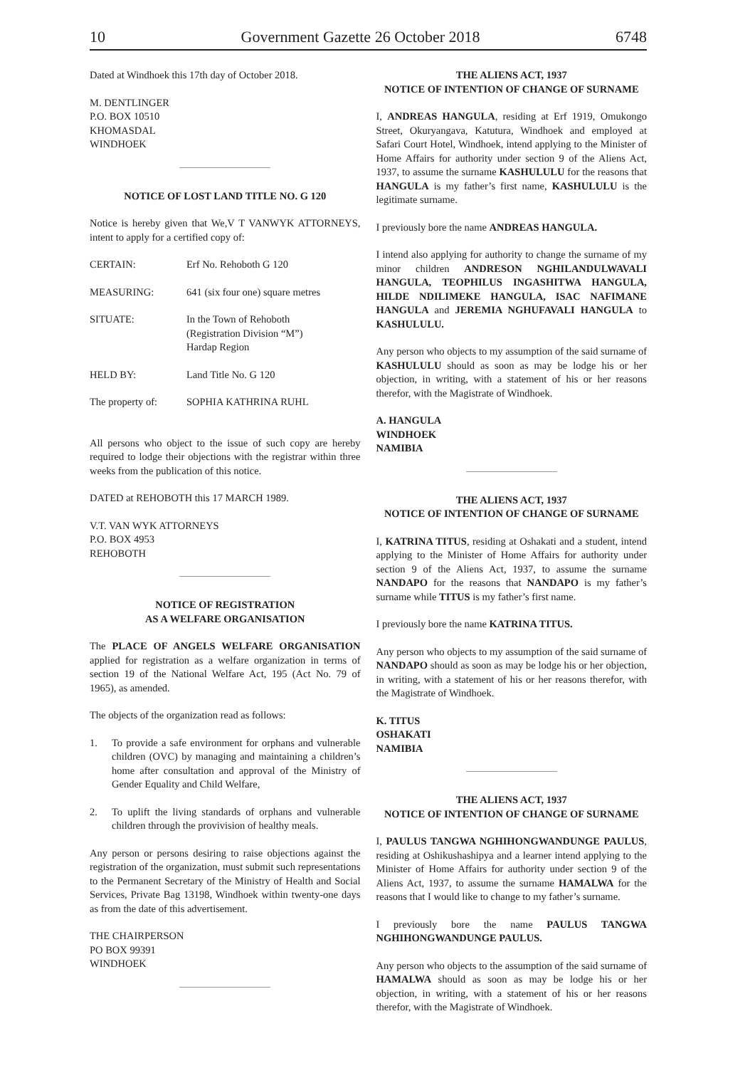10 Government Gazette 26 October 2018 6748
Dated at Windhoek this 17th day of October 2018.
M. DENTLINGER
P.O. BOX 10510
KHOMASDAL
WINDHOEK
NOTICE OF LOST LAND TITLE NO. G 120
Notice is hereby given that We,V T VANWYK ATTORNEYS, intent to apply for a certified copy of:
| CERTAIN: | Erf No. Rehoboth G 120 |
| MEASURING: | 641 (six four one) square metres |
| SITUATE: | In the Town of Rehoboth (Registration Division “M”) Hardap Region |
| HELD BY: | Land Title No. G 120 |
| The property of: | SOPHIA KATHRINA RUHL |
All persons who object to the issue of such copy are hereby required to lodge their objections with the registrar within three weeks from the publication of this notice.
DATED at REHOBOTH this 17 MARCH 1989.
V.T. VAN WYK ATTORNEYS
P.O. BOX 4953
REHOBOTH
NOTICE OF REGISTRATION
AS A WELFARE ORGANISATION
The PLACE OF ANGELS WELFARE ORGANISATION applied for registration as a welfare organization in terms of section 19 of the National Welfare Act, 195 (Act No. 79 of 1965), as amended.
The objects of the organization read as follows:
1. To provide a safe environment for orphans and vulnerable children (OVC) by managing and maintaining a children’s home after consultation and approval of the Ministry of Gender Equality and Child Welfare,
2. To uplift the living standards of orphans and vulnerable children through the provivision of healthy meals.
Any person or persons desiring to raise objections against the registration of the organization, must submit such representations to the Permanent Secretary of the Ministry of Health and Social Services, Private Bag 13198, Windhoek within twenty-one days as from the date of this advertisement.
THE CHAIRPERSON
PO BOX 99391
WINDHOEK
THE ALIENS ACT, 1937
NOTICE OF INTENTION OF CHANGE OF SURNAME
I, ANDREAS HANGULA, residing at Erf 1919, Omukongo Street, Okuryangava, Katutura, Windhoek and employed at Safari Court Hotel, Windhoek, intend applying to the Minister of Home Affairs for authority under section 9 of the Aliens Act, 1937, to assume the surname KASHULULU for the reasons that HANGULA is my father’s first name, KASHULULU is the legitimate surname.
I previously bore the name ANDREAS HANGULA.
I intend also applying for authority to change the surname of my minor children ANDRESON NGHILANDULWAVALI HANGULA, TEOPHILUS INGASHITWA HANGULA, HILDE NDILIMEKE HANGULA, ISAC NAFIMANE HANGULA and JEREMIA NGHUFAVALI HANGULA to KASHULULU.
Any person who objects to my assumption of the said surname of KASHULULU should as soon as may be lodge his or her objection, in writing, with a statement of his or her reasons therefor, with the Magistrate of Windhoek.
A. HANGULA
WINDHOEK
NAMIBIA
THE ALIENS ACT, 1937
NOTICE OF INTENTION OF CHANGE OF SURNAME
I, KATRINA TITUS, residing at Oshakati and a student, intend applying to the Minister of Home Affairs for authority under section 9 of the Aliens Act, 1937, to assume the surname NANDAPO for the reasons that NANDAPO is my father’s surname while TITUS is my father’s first name.
I previously bore the name KATRINA TITUS.
Any person who objects to my assumption of the said surname of NANDAPO should as soon as may be lodge his or her objection, in writing, with a statement of his or her reasons therefor, with the Magistrate of Windhoek.
K. TITUS
OSHAKATI
NAMIBIA
THE ALIENS ACT, 1937
NOTICE OF INTENTION OF CHANGE OF SURNAME
I, PAULUS TANGWA NGHIHONGWANDUNGE PAULUS, residing at Oshikushashipya and a learner intend applying to the Minister of Home Affairs for authority under section 9 of the Aliens Act, 1937, to assume the surname HAMALWA for the reasons that I would like to change to my father’s surname.
I previously bore the name PAULUS TANGWA NGHIHONGWANDUNGE PAULUS.
Any person who objects to the assumption of the said surname of HAMALWA should as soon as may be lodge his or her objection, in writing, with a statement of his or her reasons therefor, with the Magistrate of Windhoek.